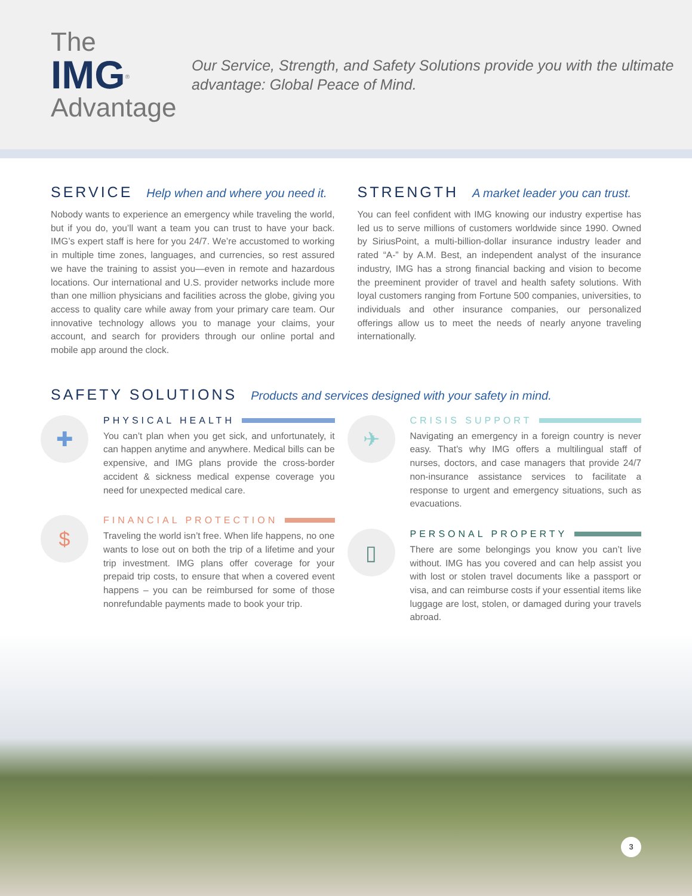The IMG<sup>®</sup>
Advantage
Our Service, Strength, and Safety Solutions provide you with the ultimate advantage: Global Peace of Mind.
SERVICE Help when and where you need it.
Nobody wants to experience an emergency while traveling the world, but if you do, you’ll want a team you can trust to have your back. IMG’s expert staff is here for you 24/7. We’re accustomed to working in multiple time zones, languages, and currencies, so rest assured we have the training to assist you—even in remote and hazardous locations. Our international and U.S. provider networks include more than one million physicians and facilities across the globe, giving you access to quality care while away from your primary care team. Our innovative technology allows you to manage your claims, your account, and search for providers through our online portal and mobile app around the clock.
STRENGTH A market leader you can trust.
You can feel confident with IMG knowing our industry expertise has led us to serve millions of customers worldwide since 1990. Owned by SiriusPoint, a multi-billion-dollar insurance industry leader and rated “A-” by A.M. Best, an independent analyst of the insurance industry, IMG has a strong financial backing and vision to become the preeminent provider of travel and health safety solutions. With loyal customers ranging from Fortune 500 companies, universities, to individuals and other insurance companies, our personalized offerings allow us to meet the needs of nearly anyone traveling internationally.
SAFETY SOLUTIONS Products and services designed with your safety in mind.
✚
PHYSICAL HEALTH
You can’t plan when you get sick, and unfortunately, it can happen anytime and anywhere. Medical bills can be expensive, and IMG plans provide the cross-border accident & sickness medical expense coverage you need for unexpected medical care.
$
FINANCIAL PROTECTION
Traveling the world isn’t free. When life happens, no one wants to lose out on both the trip of a lifetime and your trip investment. IMG plans offer coverage for your prepaid trip costs, to ensure that when a covered event happens – you can be reimbursed for some of those nonrefundable payments made to book your trip.
✈
CRISIS SUPPORT
Navigating an emergency in a foreign country is never easy. That’s why IMG offers a multilingual staff of nurses, doctors, and case managers that provide 24/7 non-insurance assistance services to facilitate a response to urgent and emergency situations, such as evacuations.
▯
PERSONAL PROPERTY
There are some belongings you know you can’t live without. IMG has you covered and can help assist you with lost or stolen travel documents like a passport or visa, and can reimburse costs if your essential items like luggage are lost, stolen, or damaged during your travels abroad.
3